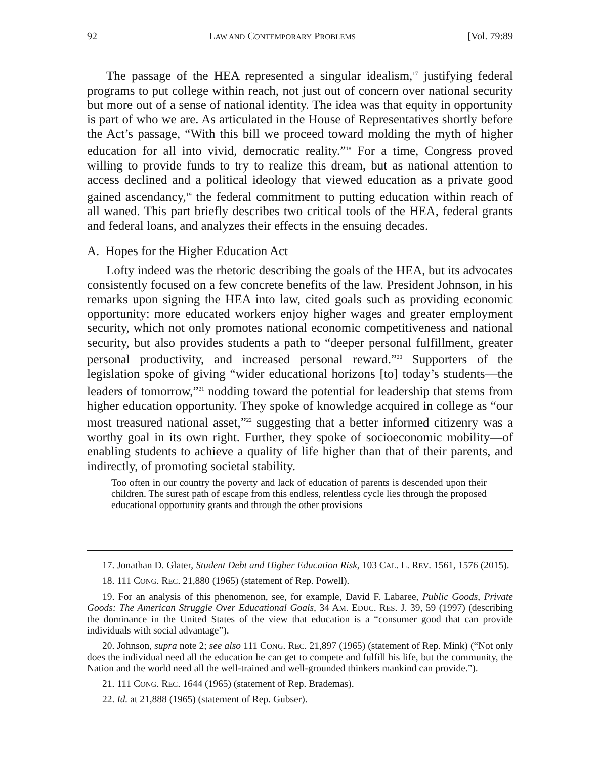92 LAW AND CONTEMPORARY PROBLEMS [Vol. 79:89
The passage of the HEA represented a singular idealism,<sup>17</sup> justifying federal programs to put college within reach, not just out of concern over national security but more out of a sense of national identity. The idea was that equity in opportunity is part of who we are. As articulated in the House of Representatives shortly before the Act’s passage, “With this bill we proceed toward molding the myth of higher education for all into vivid, democratic reality.”<sup>18</sup> For a time, Congress proved willing to provide funds to try to realize this dream, but as national attention to access declined and a political ideology that viewed education as a private good gained ascendancy,<sup>19</sup> the federal commitment to putting education within reach of all waned. This part briefly describes two critical tools of the HEA, federal grants and federal loans, and analyzes their effects in the ensuing decades.
A. Hopes for the Higher Education Act
Lofty indeed was the rhetoric describing the goals of the HEA, but its advocates consistently focused on a few concrete benefits of the law. President Johnson, in his remarks upon signing the HEA into law, cited goals such as providing economic opportunity: more educated workers enjoy higher wages and greater employment security, which not only promotes national economic competitiveness and national security, but also provides students a path to “deeper personal fulfillment, greater personal productivity, and increased personal reward.”<sup>20</sup> Supporters of the legislation spoke of giving “wider educational horizons [to] today’s students—the leaders of tomorrow,”<sup>21</sup> nodding toward the potential for leadership that stems from higher education opportunity. They spoke of knowledge acquired in college as “our most treasured national asset,”<sup>22</sup> suggesting that a better informed citizenry was a worthy goal in its own right. Further, they spoke of socioeconomic mobility—of enabling students to achieve a quality of life higher than that of their parents, and indirectly, of promoting societal stability.
Too often in our country the poverty and lack of education of parents is descended upon their children. The surest path of escape from this endless, relentless cycle lies through the proposed educational opportunity grants and through the other provisions
17. Jonathan D. Glater, Student Debt and Higher Education Risk, 103 CAL. L. REV. 1561, 1576 (2015).
18. 111 CONG. REC. 21,880 (1965) (statement of Rep. Powell).
19. For an analysis of this phenomenon, see, for example, David F. Labaree, Public Goods, Private Goods: The American Struggle Over Educational Goals, 34 AM. EDUC. RES. J. 39, 59 (1997) (describing the dominance in the United States of the view that education is a “consumer good that can provide individuals with social advantage”).
20. Johnson, supra note 2; see also 111 CONG. REC. 21,897 (1965) (statement of Rep. Mink) (“Not only does the individual need all the education he can get to compete and fulfill his life, but the community, the Nation and the world need all the well-trained and well-grounded thinkers mankind can provide.”).
21. 111 CONG. REC. 1644 (1965) (statement of Rep. Brademas).
22. Id. at 21,888 (1965) (statement of Rep. Gubser).